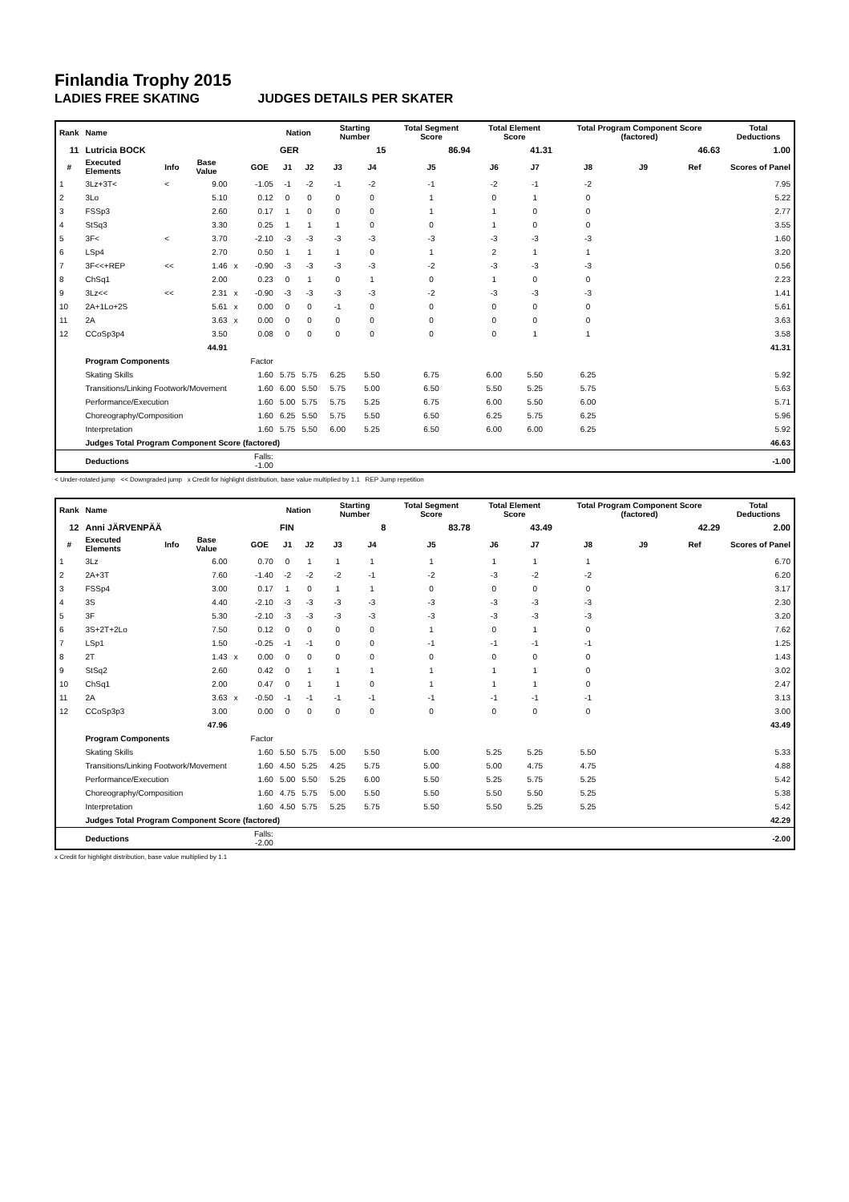Finlandia Trophy 2015
LADIES FREE SKATING JUDGES DETAILS PER SKATER
| Rank | Name | | | | | Nation | | Starting Number | | Total Segment Score | Total Element Score | | Total Program Component Score (factored) | | | Total Deductions |
| --- | --- | --- | --- | --- | --- | --- | --- | --- | --- | --- | --- | --- | --- | --- | --- | --- |
| 11 | Lutricia BOCK | | | | | GER | | 15 | | 86.94 | 41.31 | | 46.63 | | | 1.00 |
| # | Executed Elements | Info | Base Value | | GOE | J1 | J2 | J3 | J4 | J5 | J6 | J7 | J8 | J9 | Ref | Scores of Panel |
| 1 | 3Lz+3T< | < | 9.00 | | -1.05 | -1 | -2 | -1 | -2 | -1 | -2 | -1 | -2 | | | 7.95 |
| 2 | 3Lo | | 5.10 | | 0.12 | 0 | 0 | 0 | 0 | 1 | 0 | 1 | 0 | | | 5.22 |
| 3 | FSSp3 | | 2.60 | | 0.17 | 1 | 0 | 0 | 0 | 1 | 1 | 0 | 0 | | | 2.77 |
| 4 | StSq3 | | 3.30 | | 0.25 | 1 | 1 | 1 | 0 | 0 | 1 | 0 | 0 | | | 3.55 |
| 5 | 3F< | < | 3.70 | | -2.10 | -3 | -3 | -3 | -3 | -3 | -3 | -3 | -3 | | | 1.60 |
| 6 | LSp4 | | 2.70 | | 0.50 | 1 | 1 | 1 | 0 | 1 | 2 | 1 | 1 | | | 3.20 |
| 7 | 3F<<+REP | << | 1.46 | x | -0.90 | -3 | -3 | -3 | -3 | -2 | -3 | -3 | -3 | | | 0.56 |
| 8 | ChSq1 | | 2.00 | | 0.23 | 0 | 1 | 0 | 1 | 0 | 1 | 0 | 0 | | | 2.23 |
| 9 | 3Lz<< | << | 2.31 | x | -0.90 | -3 | -3 | -3 | -3 | -2 | -3 | -3 | -3 | | | 1.41 |
| 10 | 2A+1Lo+2S | | 5.61 | x | 0.00 | 0 | 0 | -1 | 0 | 0 | 0 | 0 | 0 | | | 5.61 |
| 11 | 2A | | 3.63 | x | 0.00 | 0 | 0 | 0 | 0 | 0 | 0 | 0 | 0 | | | 3.63 |
| 12 | CCoSp3p4 | | 3.50 | | 0.08 | 0 | 0 | 0 | 0 | 0 | 0 | 1 | 1 | | | 3.58 |
| | | | 44.91 | | | | | | | | | | | | | 41.31 |
| | Program Components | | | | Factor | | | | | | | | | | | |
| | Skating Skills | | | | 1.60 | 5.75 | 5.75 | 6.25 | 5.50 | 6.75 | 6.00 | 5.50 | 6.25 | | | 5.92 |
| | Transitions/Linking Footwork/Movement | | | | 1.60 | 6.00 | 5.50 | 5.75 | 5.00 | 6.50 | 5.50 | 5.25 | 5.75 | | | 5.63 |
| | Performance/Execution | | | | 1.60 | 5.00 | 5.75 | 5.75 | 5.25 | 6.75 | 6.00 | 5.50 | 6.00 | | | 5.71 |
| | Choreography/Composition | | | | 1.60 | 6.25 | 5.50 | 5.75 | 5.50 | 6.50 | 6.25 | 5.75 | 6.25 | | | 5.96 |
| | Interpretation | | | | 1.60 | 5.75 | 5.50 | 6.00 | 5.25 | 6.50 | 6.00 | 6.00 | 6.25 | | | 5.92 |
| | Judges Total Program Component Score (factored) | | | | | | | | | | | | | | | 46.63 |
| | Deductions | | | Falls: -1.00 | | | | | | | | | | | | -1.00 |
< Under-rotated jump << Downgraded jump x Credit for highlight distribution, base value multiplied by 1.1 REP Jump repetition
| Rank | Name | | | | | Nation | | Starting Number | | Total Segment Score | Total Element Score | | Total Program Component Score (factored) | | | Total Deductions |
| --- | --- | --- | --- | --- | --- | --- | --- | --- | --- | --- | --- | --- | --- | --- | --- | --- |
| 12 | Anni JÄRVENPÄÄ | | | | | FIN | | 8 | | 83.78 | 43.49 | | 42.29 | | | 2.00 |
| # | Executed Elements | Info | Base Value | | GOE | J1 | J2 | J3 | J4 | J5 | J6 | J7 | J8 | J9 | Ref | Scores of Panel |
| 1 | 3Lz | | 6.00 | | 0.70 | 0 | 1 | 1 | 1 | 1 | 1 | 1 | 1 | | | 6.70 |
| 2 | 2A+3T | | 7.60 | | -1.40 | -2 | -2 | -2 | -1 | -2 | -3 | -2 | -2 | | | 6.20 |
| 3 | FSSp4 | | 3.00 | | 0.17 | 1 | 0 | 1 | 1 | 0 | 0 | 0 | 0 | | | 3.17 |
| 4 | 3S | | 4.40 | | -2.10 | -3 | -3 | -3 | -3 | -3 | -3 | -3 | -3 | | | 2.30 |
| 5 | 3F | | 5.30 | | -2.10 | -3 | -3 | -3 | -3 | -3 | -3 | -3 | -3 | | | 3.20 |
| 6 | 3S+2T+2Lo | | 7.50 | | 0.12 | 0 | 0 | 0 | 0 | 1 | 0 | 1 | 0 | | | 7.62 |
| 7 | LSp1 | | 1.50 | | -0.25 | -1 | -1 | 0 | 0 | -1 | -1 | -1 | -1 | | | 1.25 |
| 8 | 2T | | 1.43 | x | 0.00 | 0 | 0 | 0 | 0 | 0 | 0 | 0 | 0 | | | 1.43 |
| 9 | StSq2 | | 2.60 | | 0.42 | 0 | 1 | 1 | 1 | 1 | 1 | 1 | 0 | | | 3.02 |
| 10 | ChSq1 | | 2.00 | | 0.47 | 0 | 1 | 1 | 0 | 1 | 1 | 1 | 0 | | | 2.47 |
| 11 | 2A | | 3.63 | x | -0.50 | -1 | -1 | -1 | -1 | -1 | -1 | -1 | -1 | | | 3.13 |
| 12 | CCoSp3p3 | | 3.00 | | 0.00 | 0 | 0 | 0 | 0 | 0 | 0 | 0 | 0 | | | 3.00 |
| | | | 47.96 | | | | | | | | | | | | | 43.49 |
| | Program Components | | | | Factor | | | | | | | | | | | |
| | Skating Skills | | | | 1.60 | 5.50 | 5.75 | 5.00 | 5.50 | 5.00 | 5.25 | 5.25 | 5.50 | | | 5.33 |
| | Transitions/Linking Footwork/Movement | | | | 1.60 | 4.50 | 5.25 | 4.25 | 5.75 | 5.00 | 5.00 | 4.75 | 4.75 | | | 4.88 |
| | Performance/Execution | | | | 1.60 | 5.00 | 5.50 | 5.25 | 6.00 | 5.50 | 5.25 | 5.75 | 5.25 | | | 5.42 |
| | Choreography/Composition | | | | 1.60 | 4.75 | 5.75 | 5.00 | 5.50 | 5.50 | 5.50 | 5.50 | 5.25 | | | 5.38 |
| | Interpretation | | | | 1.60 | 4.50 | 5.75 | 5.25 | 5.75 | 5.50 | 5.50 | 5.25 | 5.25 | | | 5.42 |
| | Judges Total Program Component Score (factored) | | | | | | | | | | | | | | | 42.29 |
| | Deductions | | | Falls: -2.00 | | | | | | | | | | | | -2.00 |
x Credit for highlight distribution, base value multiplied by 1.1